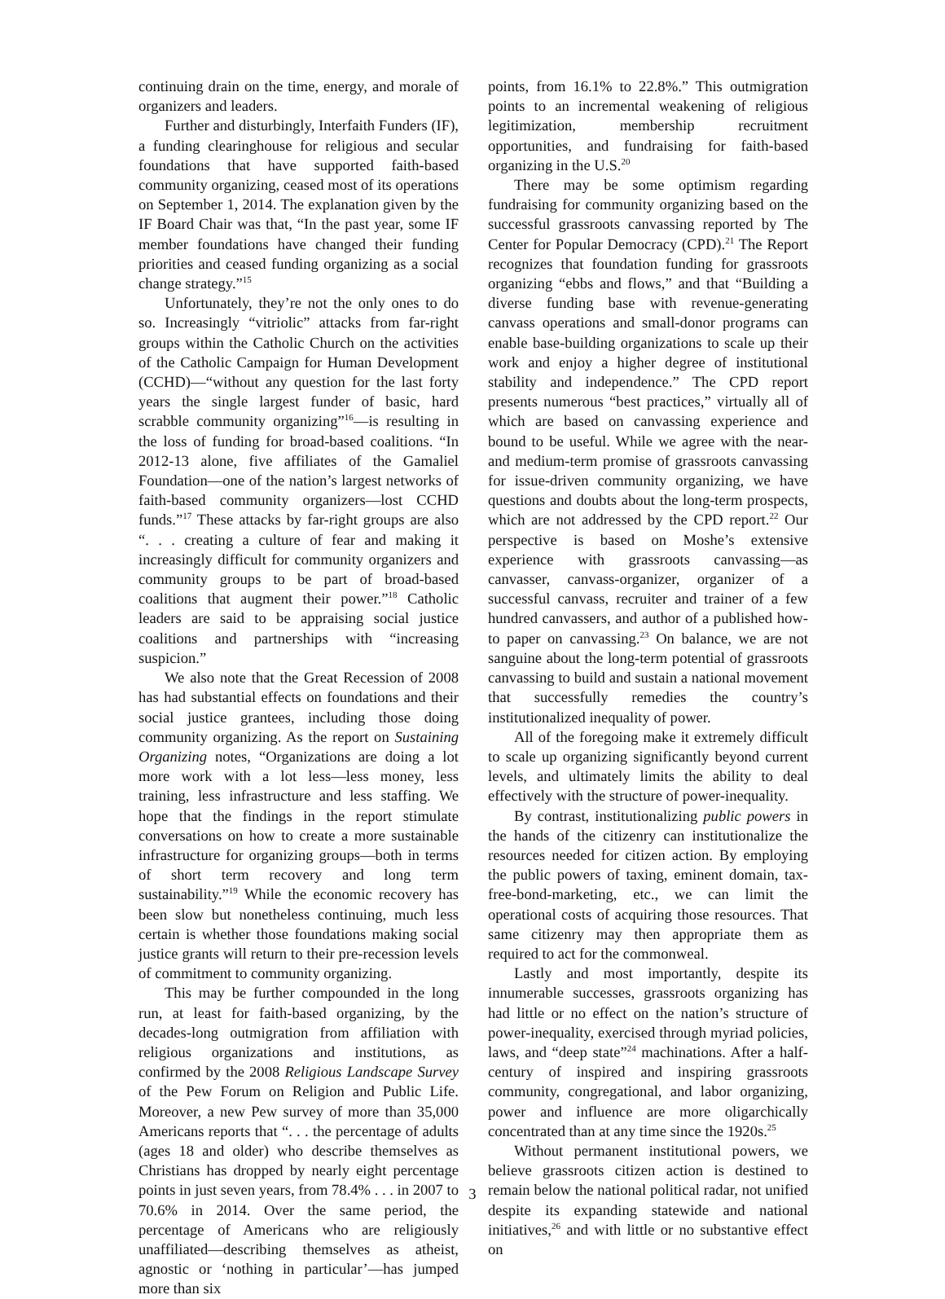continuing drain on the time, energy, and morale of organizers and leaders.
Further and disturbingly, Interfaith Funders (IF), a funding clearinghouse for religious and secular foundations that have supported faith-based community organizing, ceased most of its operations on September 1, 2014. The explanation given by the IF Board Chair was that, “In the past year, some IF member foundations have changed their funding priorities and ceased funding organizing as a social change strategy.”<sup>15</sup>
Unfortunately, they’re not the only ones to do so. Increasingly “vitriolic” attacks from far-right groups within the Catholic Church on the activities of the Catholic Campaign for Human Development (CCHD)—“without any question for the last forty years the single largest funder of basic, hard scrabble community organizing”<sup>16</sup>—is resulting in the loss of funding for broad-based coalitions. “In 2012-13 alone, five affiliates of the Gamaliel Foundation—one of the nation’s largest networks of faith-based community organizers—lost CCHD funds.”<sup>17</sup> These attacks by far-right groups are also “. . . creating a culture of fear and making it increasingly difficult for community organizers and community groups to be part of broad-based coalitions that augment their power.”<sup>18</sup> Catholic leaders are said to be appraising social justice coalitions and partnerships with “increasing suspicion.”
We also note that the Great Recession of 2008 has had substantial effects on foundations and their social justice grantees, including those doing community organizing. As the report on Sustaining Organizing notes, “Organizations are doing a lot more work with a lot less—less money, less training, less infrastructure and less staffing. We hope that the findings in the report stimulate conversations on how to create a more sustainable infrastructure for organizing groups—both in terms of short term recovery and long term sustainability.”<sup>19</sup> While the economic recovery has been slow but nonetheless continuing, much less certain is whether those foundations making social justice grants will return to their pre-recession levels of commitment to community organizing.
This may be further compounded in the long run, at least for faith-based organizing, by the decades-long outmigration from affiliation with religious organizations and institutions, as confirmed by the 2008 Religious Landscape Survey of the Pew Forum on Religion and Public Life. Moreover, a new Pew survey of more than 35,000 Americans reports that “. . . the percentage of adults (ages 18 and older) who describe themselves as Christians has dropped by nearly eight percentage points in just seven years, from 78.4% . . . in 2007 to 70.6% in 2014. Over the same period, the percentage of Americans who are religiously unaffiliated—describing themselves as atheist, agnostic or ‘nothing in particular’—has jumped more than six
points, from 16.1% to 22.8%.” This outmigration points to an incremental weakening of religious legitimization, membership recruitment opportunities, and fundraising for faith-based organizing in the U.S.<sup>20</sup>
There may be some optimism regarding fundraising for community organizing based on the successful grassroots canvassing reported by The Center for Popular Democracy (CPD).<sup>21</sup> The Report recognizes that foundation funding for grassroots organizing “ebbs and flows,” and that “Building a diverse funding base with revenue-generating canvass operations and small-donor programs can enable base-building organizations to scale up their work and enjoy a higher degree of institutional stability and independence.” The CPD report presents numerous “best practices,” virtually all of which are based on canvassing experience and bound to be useful. While we agree with the near- and medium-term promise of grassroots canvassing for issue-driven community organizing, we have questions and doubts about the long-term prospects, which are not addressed by the CPD report.<sup>22</sup> Our perspective is based on Moshe’s extensive experience with grassroots canvassing—as canvasser, canvass-organizer, organizer of a successful canvass, recruiter and trainer of a few hundred canvassers, and author of a published how-to paper on canvassing.<sup>23</sup> On balance, we are not sanguine about the long-term potential of grassroots canvassing to build and sustain a national movement that successfully remedies the country’s institutionalized inequality of power.
All of the foregoing make it extremely difficult to scale up organizing significantly beyond current levels, and ultimately limits the ability to deal effectively with the structure of power-inequality.
By contrast, institutionalizing public powers in the hands of the citizenry can institutionalize the resources needed for citizen action. By employing the public powers of taxing, eminent domain, tax-free-bond-marketing, etc., we can limit the operational costs of acquiring those resources. That same citizenry may then appropriate them as required to act for the commonweal.
Lastly and most importantly, despite its innumerable successes, grassroots organizing has had little or no effect on the nation’s structure of power-inequality, exercised through myriad policies, laws, and “deep state”<sup>24</sup> machinations. After a half-century of inspired and inspiring grassroots community, congregational, and labor organizing, power and influence are more oligarchically concentrated than at any time since the 1920s.<sup>25</sup>
Without permanent institutional powers, we believe grassroots citizen action is destined to remain below the national political radar, not unified despite its expanding statewide and national initiatives,<sup>26</sup> and with little or no substantive effect on
3